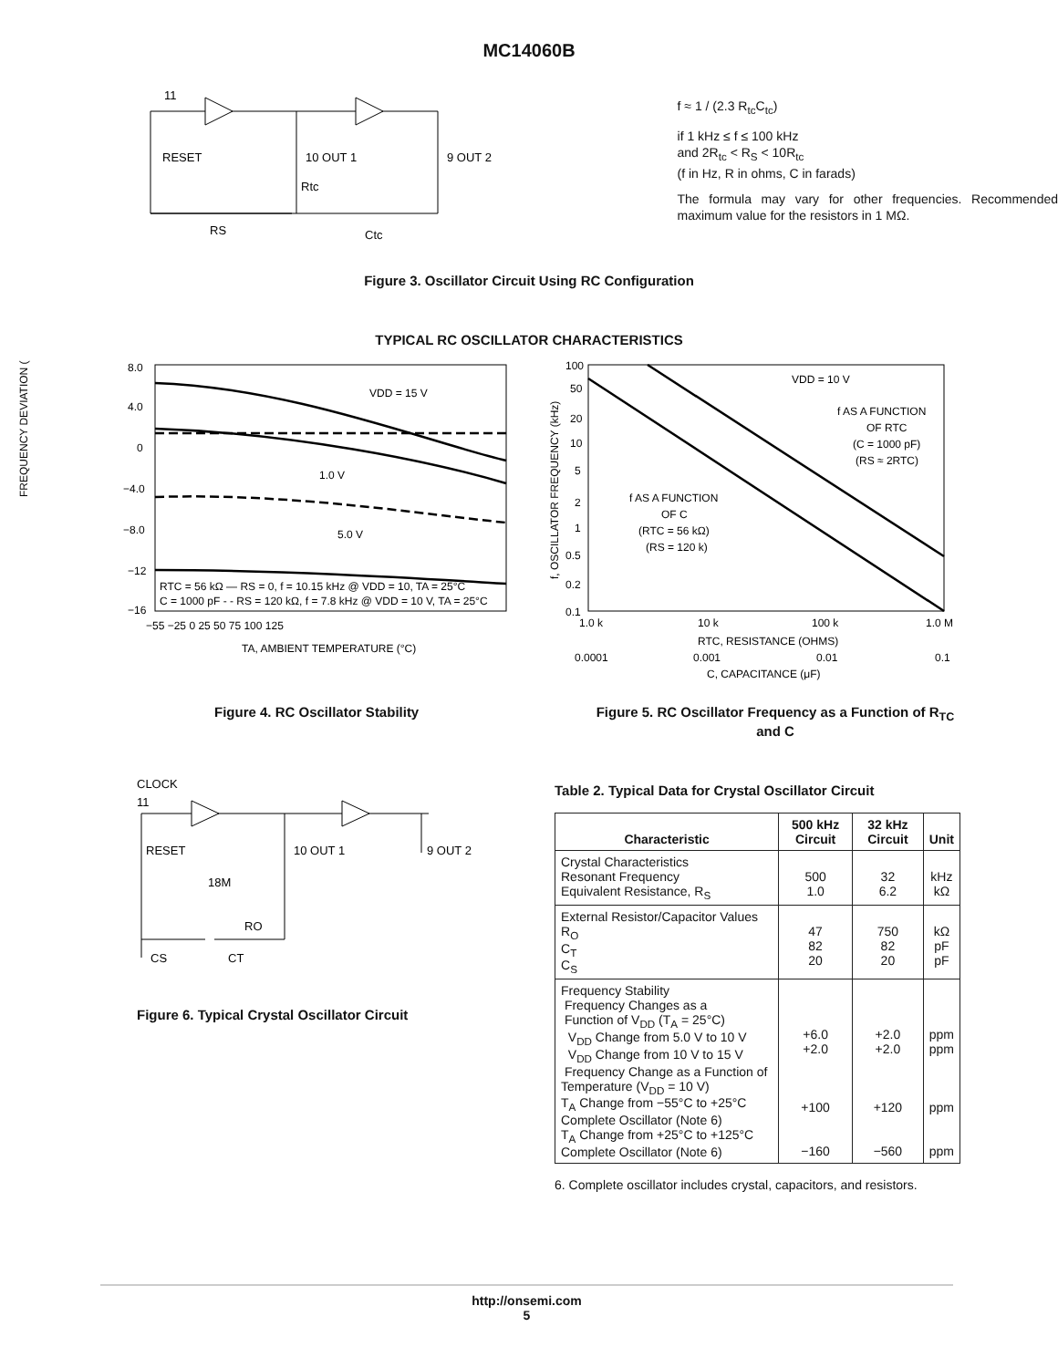MC14060B
11
RESET
10 OUT 1
9 OUT 2
Rtc
RS
Ctc
f ≈ 1 / (2.3 R<sub>tc</sub>C<sub>tc</sub>)
if 1 kHz ≤ f ≤ 100 kHz
and 2R<sub>tc</sub> < R<sub>S</sub> < 10R<sub>tc</sub>
(f in Hz, R in ohms, C in farads)
The formula may vary for other frequencies. Recommended maximum value for the resistors in 1 MΩ.
Figure 3. Oscillator Circuit Using RC Configuration
TYPICAL RC OSCILLATOR CHARACTERISTICS
8.0
4.0
0
−4.0
−8.0
−12
−16
−55 −25 0 25 50 75 100 125
TA, AMBIENT TEMPERATURE (°C)
VDD = 15 V
1.0 V
5.0 V
RTC = 56 kΩ — RS = 0, f = 10.15 kHz @ VDD = 10, TA = 25°C
C = 1000 pF - - RS = 120 kΩ, f = 7.8 kHz @ VDD = 10 V, TA = 25°C
FREQUENCY DEVIATION (%)
100
50
20
10
5
2
1
0.5
0.2
0.1
1.0 k
10 k
100 k
1.0 M
RTC, RESISTANCE (OHMS)
0.0001
0.001
0.01
0.1
C, CAPACITANCE (μF)
VDD = 10 V
f AS A FUNCTION
OF RTC
(C = 1000 pF)
(RS ≈ 2RTC)
f AS A FUNCTION
OF C
(RTC = 56 kΩ)
(RS = 120 k)
f, OSCILLATOR FREQUENCY (kHz)
Figure 4. RC Oscillator Stability Figure 5. RC Oscillator Frequency as a Function of R<sub>TC</sub> and C
CLOCK
11
RESET
10 OUT 1
9 OUT 2
18M
RO
CS
CT
Figure 6. Typical Crystal Oscillator Circuit
Table 2. Typical Data for Crystal Oscillator Circuit
| Characteristic | 500 kHz Circuit | 32 kHz Circuit | Unit |
| --- | --- | --- | --- |
| Crystal Characteristics Resonant Frequency Equivalent Resistance, R<sub>S</sub> | 500 1.0 | 32 6.2 | kHz kΩ |
| External Resistor/Capacitor Values R<sub>O</sub> C<sub>T</sub> C<sub>S</sub> | 47 82 20 | 750 82 20 | kΩ pF pF |
| Frequency Stability Frequency Changes as a Function of V<sub>DD</sub> (T<sub>A</sub> = 25°C) V<sub>DD</sub> Change from 5.0 V to 10 V V<sub>DD</sub> Change from 10 V to 15 V Frequency Change as a Function of Temperature (V<sub>DD</sub> = 10 V) T<sub>A</sub> Change from −55°C to +25°C Complete Oscillator (Note 6) T<sub>A</sub> Change from +25°C to +125°C Complete Oscillator (Note 6) | +6.0 +2.0 +100 −160 | +2.0 +2.0 +120 −560 | ppm ppm ppm ppm |
6. Complete oscillator includes crystal, capacitors, and resistors.
http://onsemi.com
5